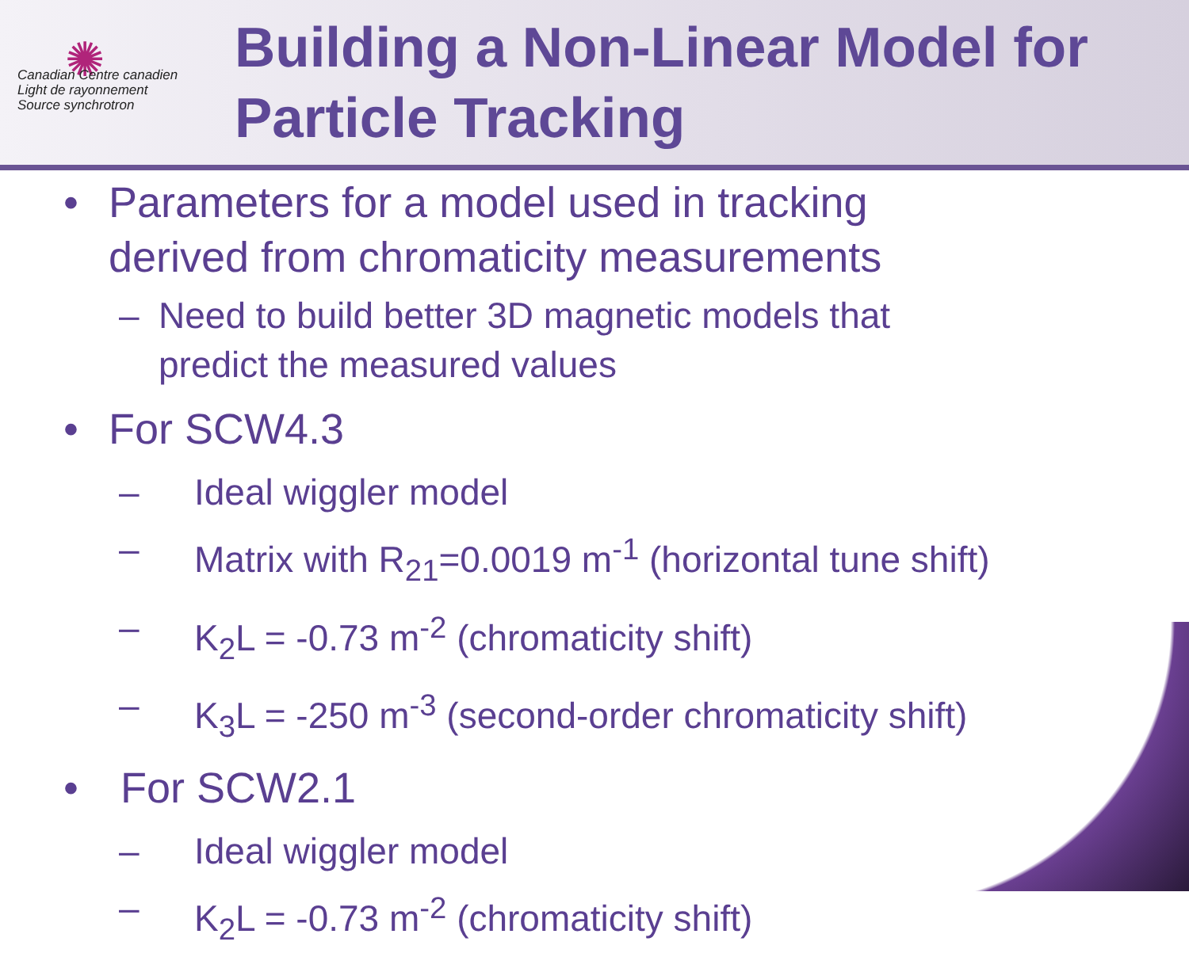✺
Canadian Centre canadien
Light de rayonnement
Source synchrotron
Building a Non-Linear Model for
Particle Tracking
• Parameters for a model used in tracking
derived from chromaticity measurements
– Need to build better 3D magnetic models that
predict the measured values
• For SCW4.3
– Ideal wiggler model
– Matrix with R<sub>21</sub>=0.0019 m<sup>-1</sup> (horizontal tune shift)
– K<sub>2</sub>L = -0.73 m<sup>-2</sup> (chromaticity shift)
– K<sub>3</sub>L = -250 m<sup>-3</sup> (second-order chromaticity shift)
• For SCW2.1
– Ideal wiggler model
– K<sub>2</sub>L = -0.73 m<sup>-2</sup> (chromaticity shift)